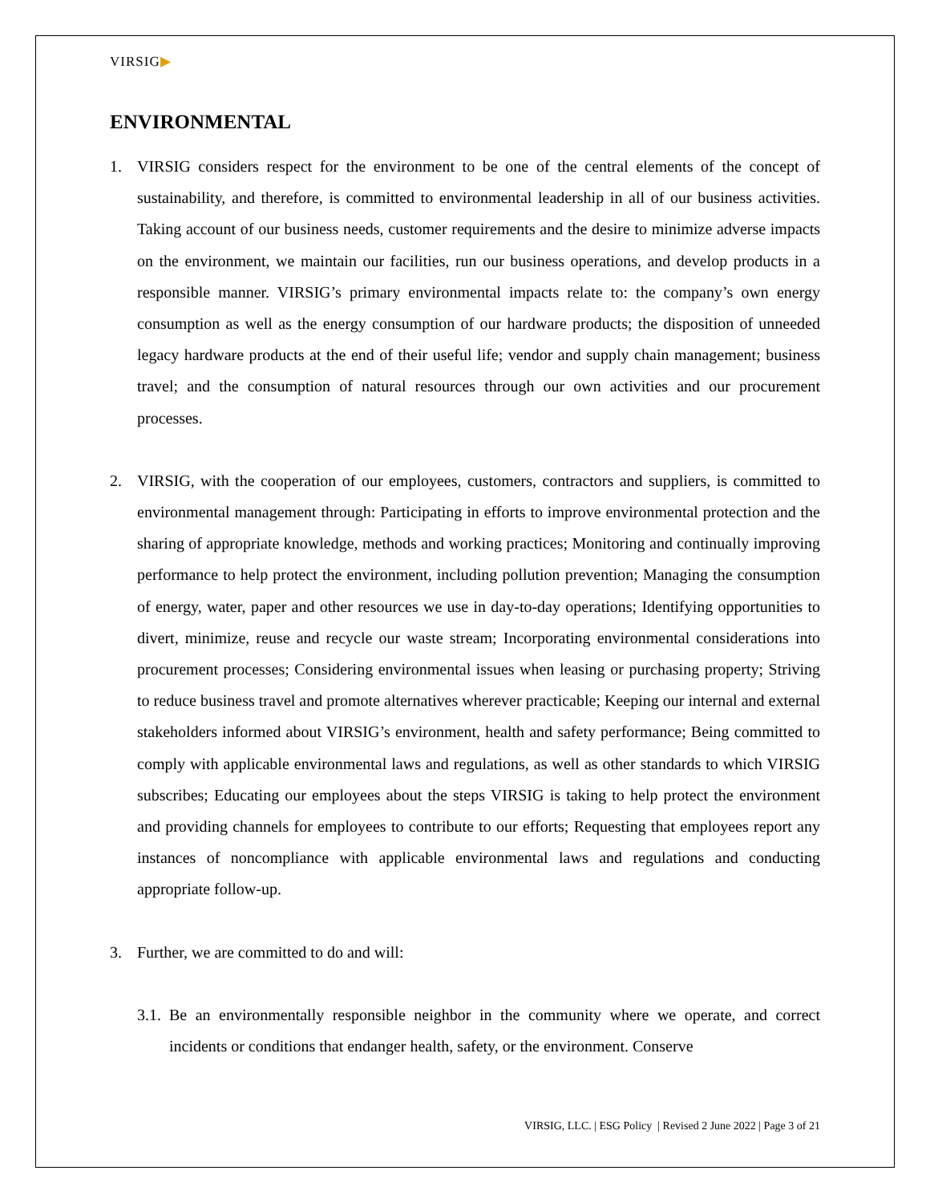VIRSIG▶
ENVIRONMENTAL
1. VIRSIG considers respect for the environment to be one of the central elements of the concept of sustainability, and therefore, is committed to environmental leadership in all of our business activities. Taking account of our business needs, customer requirements and the desire to minimize adverse impacts on the environment, we maintain our facilities, run our business operations, and develop products in a responsible manner. VIRSIG’s primary environmental impacts relate to: the company’s own energy consumption as well as the energy consumption of our hardware products; the disposition of unneeded legacy hardware products at the end of their useful life; vendor and supply chain management; business travel; and the consumption of natural resources through our own activities and our procurement processes.
2. VIRSIG, with the cooperation of our employees, customers, contractors and suppliers, is committed to environmental management through: Participating in efforts to improve environmental protection and the sharing of appropriate knowledge, methods and working practices; Monitoring and continually improving performance to help protect the environment, including pollution prevention; Managing the consumption of energy, water, paper and other resources we use in day-to-day operations; Identifying opportunities to divert, minimize, reuse and recycle our waste stream; Incorporating environmental considerations into procurement processes; Considering environmental issues when leasing or purchasing property; Striving to reduce business travel and promote alternatives wherever practicable; Keeping our internal and external stakeholders informed about VIRSIG’s environment, health and safety performance; Being committed to comply with applicable environmental laws and regulations, as well as other standards to which VIRSIG subscribes; Educating our employees about the steps VIRSIG is taking to help protect the environment and providing channels for employees to contribute to our efforts; Requesting that employees report any instances of noncompliance with applicable environmental laws and regulations and conducting appropriate follow-up.
3. Further, we are committed to do and will:
3.1.
Be an environmentally responsible neighbor in the community where we operate, and correct incidents or conditions that endanger health, safety, or the environment. Conserve
VIRSIG, LLC. | ESG Policy | Revised 2 June 2022 | Page 3 of 21